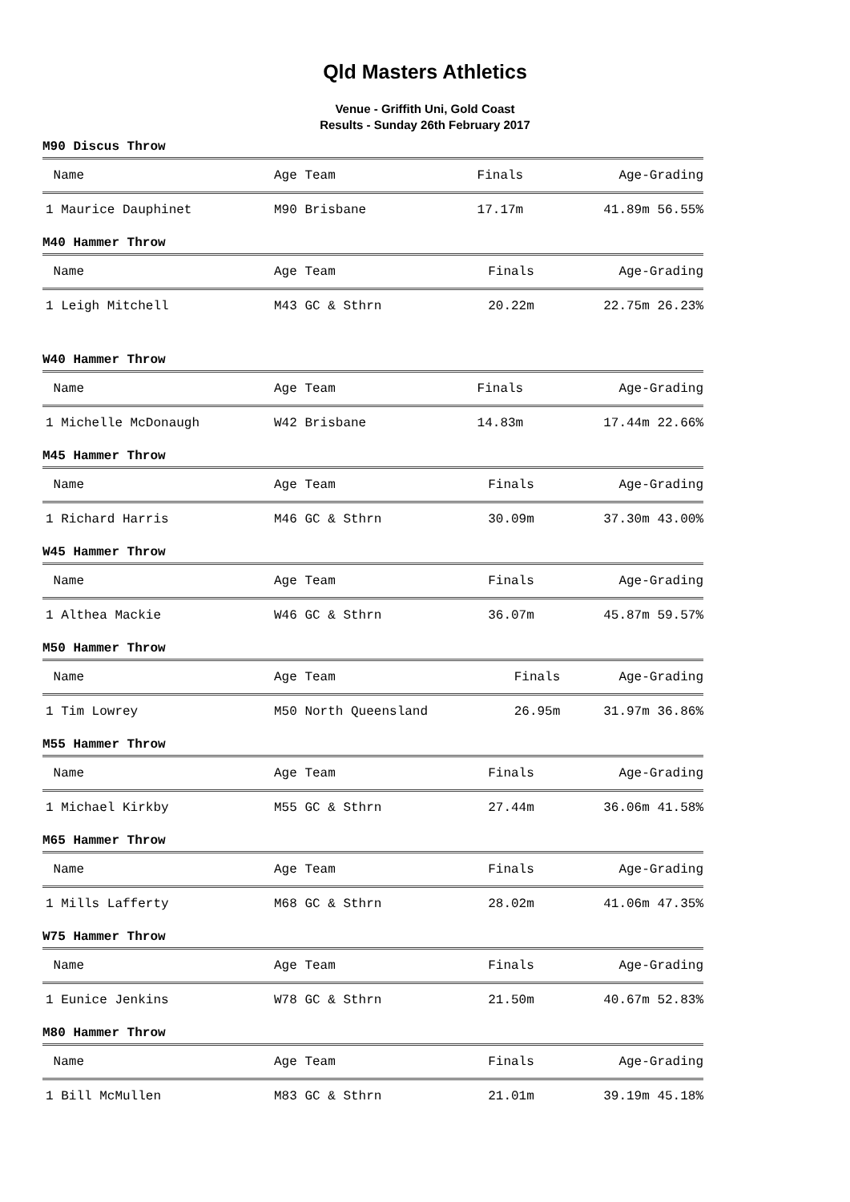Qld Masters Athletics
Venue - Griffith Uni, Gold Coast
Results - Sunday 26th February 2017
M90 Discus Throw
| Name | Age Team | Finals | Age-Grading |
| --- | --- | --- | --- |
| 1 Maurice Dauphinet | M90 Brisbane | 17.17m | 41.89m 56.55% |
M40 Hammer Throw
| Name | Age Team | Finals | Age-Grading |
| --- | --- | --- | --- |
| 1 Leigh Mitchell | M43 GC & Sthrn | 20.22m | 22.75m 26.23% |
W40 Hammer Throw
| Name | Age Team | Finals | Age-Grading |
| --- | --- | --- | --- |
| 1 Michelle McDonaugh | W42 Brisbane | 14.83m | 17.44m 22.66% |
M45 Hammer Throw
| Name | Age Team | Finals | Age-Grading |
| --- | --- | --- | --- |
| 1 Richard Harris | M46 GC & Sthrn | 30.09m | 37.30m 43.00% |
W45 Hammer Throw
| Name | Age Team | Finals | Age-Grading |
| --- | --- | --- | --- |
| 1 Althea Mackie | W46 GC & Sthrn | 36.07m | 45.87m 59.57% |
M50 Hammer Throw
| Name | Age Team | Finals | Age-Grading |
| --- | --- | --- | --- |
| 1 Tim Lowrey | M50 North Queensland | 26.95m | 31.97m 36.86% |
M55 Hammer Throw
| Name | Age Team | Finals | Age-Grading |
| --- | --- | --- | --- |
| 1 Michael Kirkby | M55 GC & Sthrn | 27.44m | 36.06m 41.58% |
M65 Hammer Throw
| Name | Age Team | Finals | Age-Grading |
| --- | --- | --- | --- |
| 1 Mills Lafferty | M68 GC & Sthrn | 28.02m | 41.06m 47.35% |
W75 Hammer Throw
| Name | Age Team | Finals | Age-Grading |
| --- | --- | --- | --- |
| 1 Eunice Jenkins | W78 GC & Sthrn | 21.50m | 40.67m 52.83% |
M80 Hammer Throw
| Name | Age Team | Finals | Age-Grading |
| --- | --- | --- | --- |
| 1 Bill McMullen | M83 GC & Sthrn | 21.01m | 39.19m 45.18% |